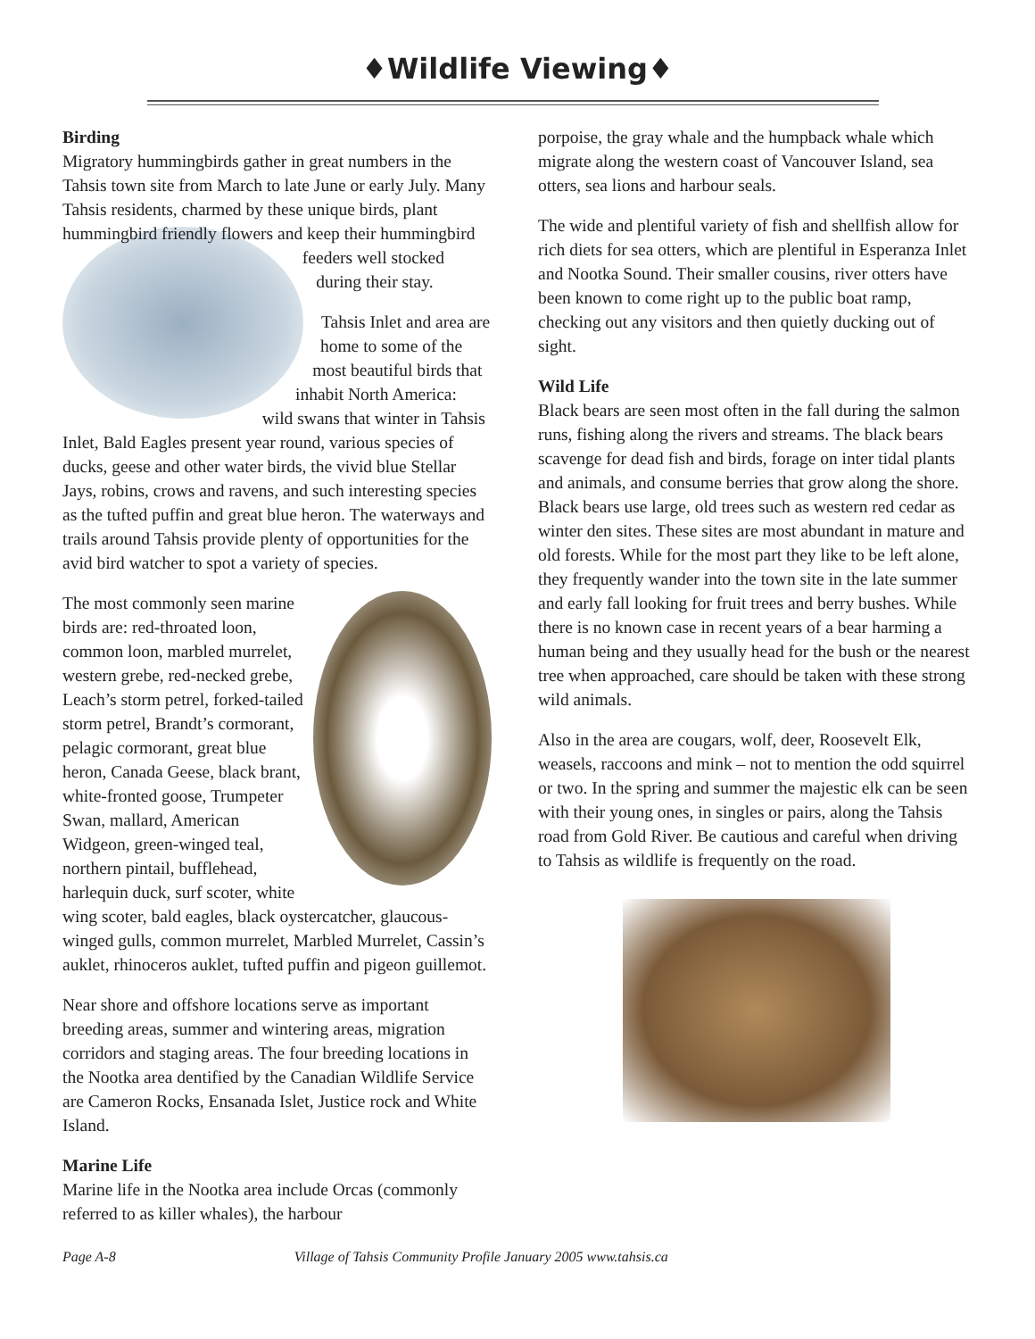♦Wildlife Viewing♦
Birding
Migratory hummingbirds gather in great numbers in the Tahsis town site from March to late June or early July. Many Tahsis residents, charmed by these unique birds, plant hummingbird friendly flowers and keep their hummingbird feeders well stocked during their stay.
Tahsis Inlet and area are home to some of the most beautiful birds that inhabit North America: wild swans that winter in Tahsis Inlet, Bald Eagles present year round, various species of ducks, geese and other water birds, the vivid blue Stellar Jays, robins, crows and ravens, and such interesting species as the tufted puffin and great blue heron. The waterways and trails around Tahsis provide plenty of opportunities for the avid bird watcher to spot a variety of species.
The most commonly seen marine birds are: red-throated loon, common loon, marbled murrelet, western grebe, red-necked grebe, Leach’s storm petrel, forked-tailed storm petrel, Brandt’s cormorant, pelagic cormorant, great blue heron, Canada Geese, black brant, white-fronted goose, Trumpeter Swan, mallard, American Widgeon, green-winged teal, northern pintail, bufflehead, harlequin duck, surf scoter, white wing scoter, bald eagles, black oystercatcher, glaucous-winged gulls, common murrelet, Marbled Murrelet, Cassin’s auklet, rhinoceros auklet, tufted puffin and pigeon guillemot.
Near shore and offshore locations serve as important breeding areas, summer and wintering areas, migration corridors and staging areas. The four breeding locations in the Nootka area dentified by the Canadian Wildlife Service are Cameron Rocks, Ensanada Islet, Justice rock and White Island.
Marine Life
Marine life in the Nootka area include Orcas (commonly referred to as killer whales), the harbour
porpoise, the gray whale and the humpback whale which migrate along the western coast of Vancouver Island, sea otters, sea lions and harbour seals.
The wide and plentiful variety of fish and shellfish allow for rich diets for sea otters, which are plentiful in Esperanza Inlet and Nootka Sound. Their smaller cousins, river otters have been known to come right up to the public boat ramp, checking out any visitors and then quietly ducking out of sight.
Wild Life
Black bears are seen most often in the fall during the salmon runs, fishing along the rivers and streams. The black bears scavenge for dead fish and birds, forage on inter tidal plants and animals, and consume berries that grow along the shore. Black bears use large, old trees such as western red cedar as winter den sites. These sites are most abundant in mature and old forests. While for the most part they like to be left alone, they frequently wander into the town site in the late summer and early fall looking for fruit trees and berry bushes. While there is no known case in recent years of a bear harming a human being and they usually head for the bush or the nearest tree when approached, care should be taken with these strong wild animals.
Also in the area are cougars, wolf, deer, Roosevelt Elk, weasels, raccoons and mink – not to mention the odd squirrel or two. In the spring and summer the majestic elk can be seen with their young ones, in singles or pairs, along the Tahsis road from Gold River. Be cautious and careful when driving to Tahsis as wildlife is frequently on the road.
Page A-8 Village of Tahsis Community Profile January 2005 www.tahsis.ca